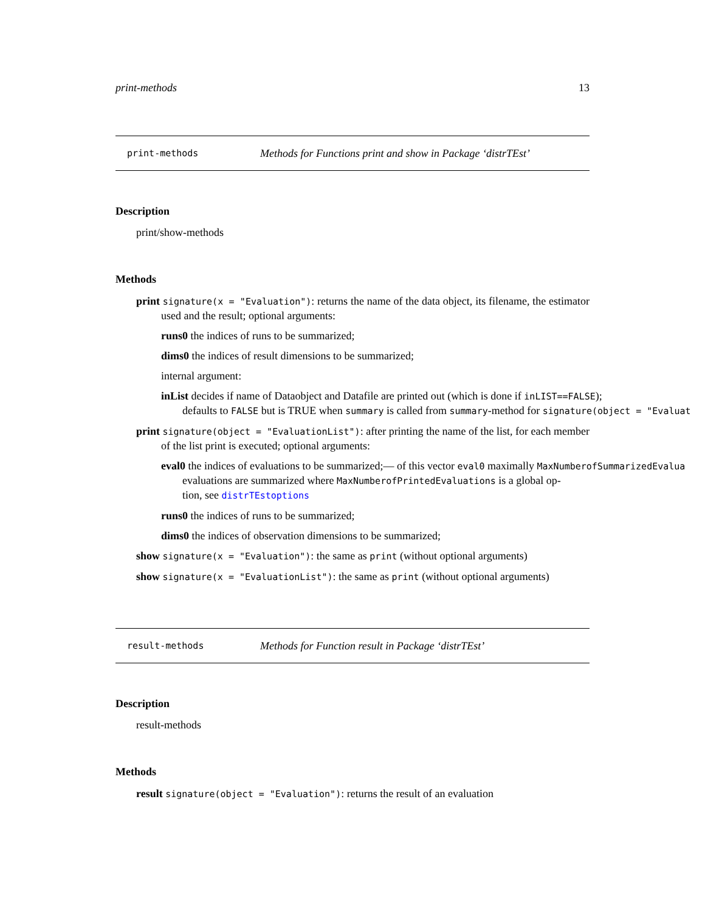print-methods 13
print-methods Methods for Functions print and show in Package ‘distrTEst’
Description
print/show-methods
Methods
print signature(x = "Evaluation"): returns the name of the data object, its filename, the estimator used and the result; optional arguments:
runs0 the indices of runs to be summarized;
dims0 the indices of result dimensions to be summarized;
internal argument:
inList decides if name of Dataobject and Datafile are printed out (which is done if inLIST==FALSE);
defaults to FALSE but is TRUE when summary is called from summary-method for signature(object = "Evaluat
print signature(object = "EvaluationList"): after printing the name of the list, for each member of the list print is executed; optional arguments:
eval0 the indices of evaluations to be summarized;— of this vector eval0 maximally MaxNumberofSummarizedEvalua
evaluations are summarized where MaxNumberofPrintedEvaluations is a global op-
tion, see distrTEstoptions
runs0 the indices of runs to be summarized;
dims0 the indices of observation dimensions to be summarized;
show signature(x = "Evaluation"): the same as print (without optional arguments)
show signature(x = "EvaluationList"): the same as print (without optional arguments)
result-methods Methods for Function result in Package ‘distrTEst’
Description
result-methods
Methods
result signature(object = "Evaluation"): returns the result of an evaluation